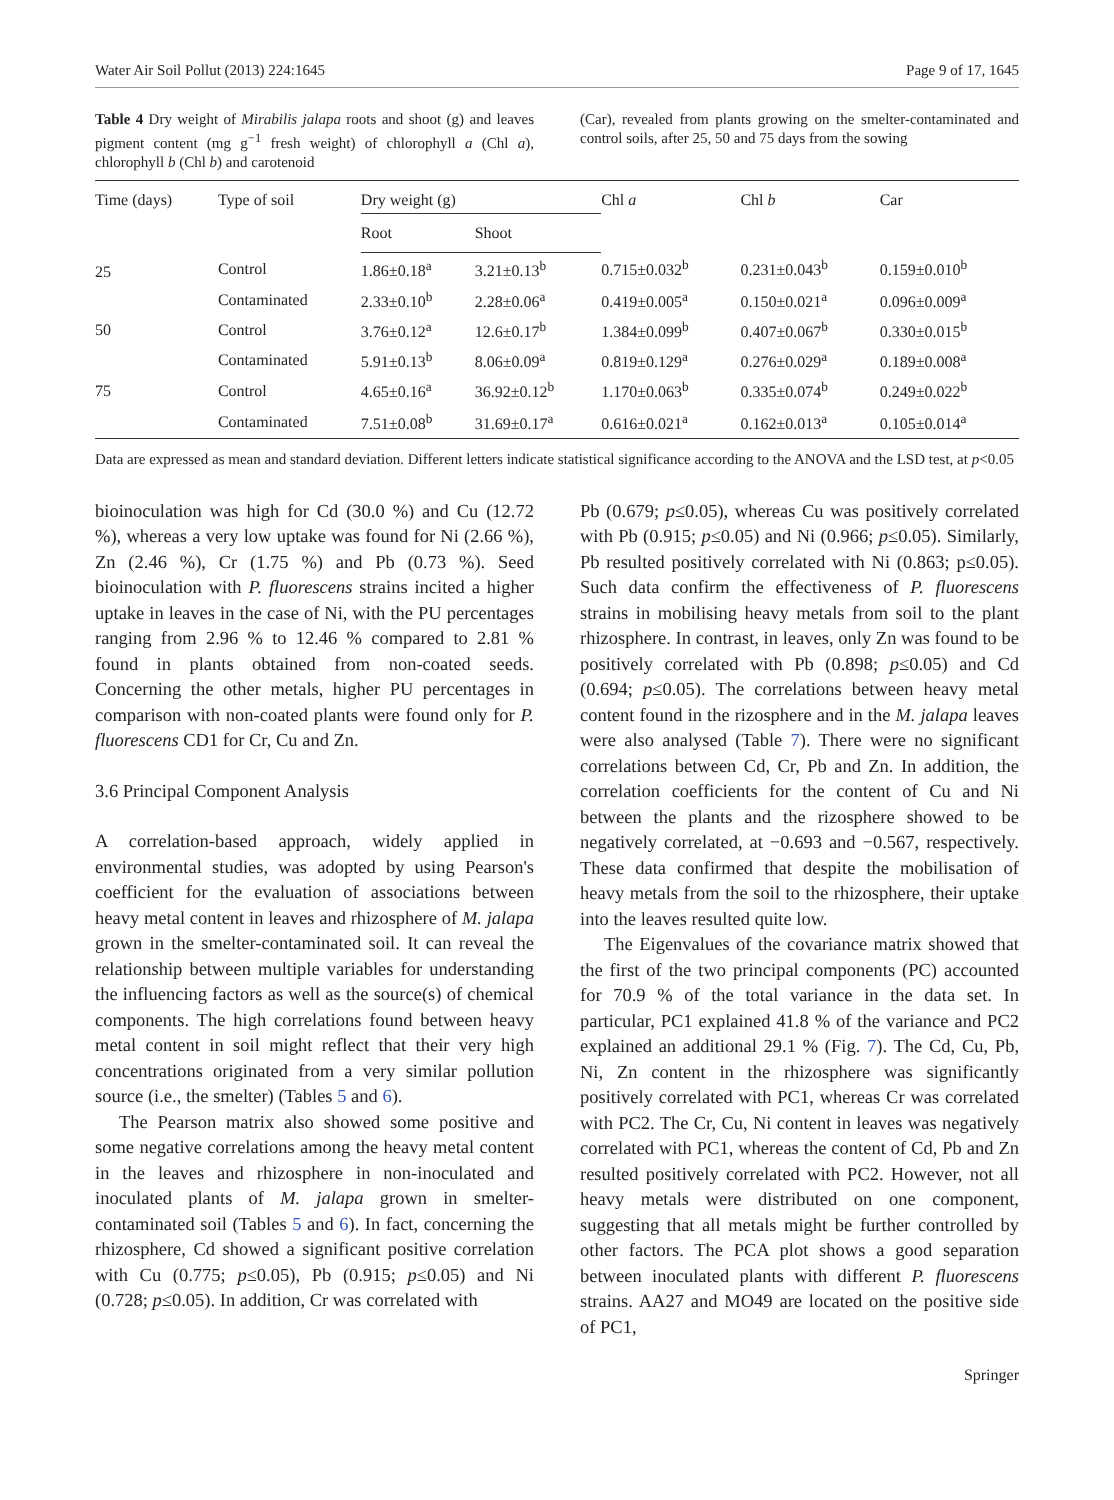Water Air Soil Pollut (2013) 224:1645 Page 9 of 17, 1645
Table 4 Dry weight of Mirabilis jalapa roots and shoot (g) and leaves pigment content (mg g<sup>−1</sup> fresh weight) of chlorophyll a (Chl a), chlorophyll b (Chl b) and carotenoid
(Car), revealed from plants growing on the smelter-contaminated and control soils, after 25, 50 and 75 days from the sowing
| Time (days) | Type of soil | Dry weight (g) | | Chl a | Chl b | Car |
| --- | --- | --- | --- | --- | --- | --- |
| | | Root | Shoot | | | |
| 25 | Control | 1.86±0.18<sup>a</sup> | 3.21±0.13<sup>b</sup> | 0.715±0.032<sup>b</sup> | 0.231±0.043<sup>b</sup> | 0.159±0.010<sup>b</sup> |
| | Contaminated | 2.33±0.10<sup>b</sup> | 2.28±0.06<sup>a</sup> | 0.419±0.005<sup>a</sup> | 0.150±0.021<sup>a</sup> | 0.096±0.009<sup>a</sup> |
| 50 | Control | 3.76±0.12<sup>a</sup> | 12.6±0.17<sup>b</sup> | 1.384±0.099<sup>b</sup> | 0.407±0.067<sup>b</sup> | 0.330±0.015<sup>b</sup> |
| | Contaminated | 5.91±0.13<sup>b</sup> | 8.06±0.09<sup>a</sup> | 0.819±0.129<sup>a</sup> | 0.276±0.029<sup>a</sup> | 0.189±0.008<sup>a</sup> |
| 75 | Control | 4.65±0.16<sup>a</sup> | 36.92±0.12<sup>b</sup> | 1.170±0.063<sup>b</sup> | 0.335±0.074<sup>b</sup> | 0.249±0.022<sup>b</sup> |
| | Contaminated | 7.51±0.08<sup>b</sup> | 31.69±0.17<sup>a</sup> | 0.616±0.021<sup>a</sup> | 0.162±0.013<sup>a</sup> | 0.105±0.014<sup>a</sup> |
Data are expressed as mean and standard deviation. Different letters indicate statistical significance according to the ANOVA and the LSD test, at p<0.05
bioinoculation was high for Cd (30.0 %) and Cu (12.72 %), whereas a very low uptake was found for Ni (2.66 %), Zn (2.46 %), Cr (1.75 %) and Pb (0.73 %). Seed bioinoculation with P. fluorescens strains incited a higher uptake in leaves in the case of Ni, with the PU percentages ranging from 2.96 % to 12.46 % compared to 2.81 % found in plants obtained from non-coated seeds. Concerning the other metals, higher PU percentages in comparison with non-coated plants were found only for P. fluorescens CD1 for Cr, Cu and Zn.
3.6 Principal Component Analysis
A correlation-based approach, widely applied in environmental studies, was adopted by using Pearson's coefficient for the evaluation of associations between heavy metal content in leaves and rhizosphere of M. jalapa grown in the smelter-contaminated soil. It can reveal the relationship between multiple variables for understanding the influencing factors as well as the source(s) of chemical components. The high correlations found between heavy metal content in soil might reflect that their very high concentrations originated from a very similar pollution source (i.e., the smelter) (Tables 5 and 6).
The Pearson matrix also showed some positive and some negative correlations among the heavy metal content in the leaves and rhizosphere in non-inoculated and inoculated plants of M. jalapa grown in smelter-contaminated soil (Tables 5 and 6). In fact, concerning the rhizosphere, Cd showed a significant positive correlation with Cu (0.775; p≤0.05), Pb (0.915; p≤0.05) and Ni (0.728; p≤0.05). In addition, Cr was correlated with
Pb (0.679; p≤0.05), whereas Cu was positively correlated with Pb (0.915; p≤0.05) and Ni (0.966; p≤0.05). Similarly, Pb resulted positively correlated with Ni (0.863; p≤0.05). Such data confirm the effectiveness of P. fluorescens strains in mobilising heavy metals from soil to the plant rhizosphere. In contrast, in leaves, only Zn was found to be positively correlated with Pb (0.898; p≤0.05) and Cd (0.694; p≤0.05). The correlations between heavy metal content found in the rizosphere and in the M. jalapa leaves were also analysed (Table 7). There were no significant correlations between Cd, Cr, Pb and Zn. In addition, the correlation coefficients for the content of Cu and Ni between the plants and the rizosphere showed to be negatively correlated, at −0.693 and −0.567, respectively. These data confirmed that despite the mobilisation of heavy metals from the soil to the rhizosphere, their uptake into the leaves resulted quite low.
The Eigenvalues of the covariance matrix showed that the first of the two principal components (PC) accounted for 70.9 % of the total variance in the data set. In particular, PC1 explained 41.8 % of the variance and PC2 explained an additional 29.1 % (Fig. 7). The Cd, Cu, Pb, Ni, Zn content in the rhizosphere was significantly positively correlated with PC1, whereas Cr was correlated with PC2. The Cr, Cu, Ni content in leaves was negatively correlated with PC1, whereas the content of Cd, Pb and Zn resulted positively correlated with PC2. However, not all heavy metals were distributed on one component, suggesting that all metals might be further controlled by other factors. The PCA plot shows a good separation between inoculated plants with different P. fluorescens strains. AA27 and MO49 are located on the positive side of PC1,
Springer